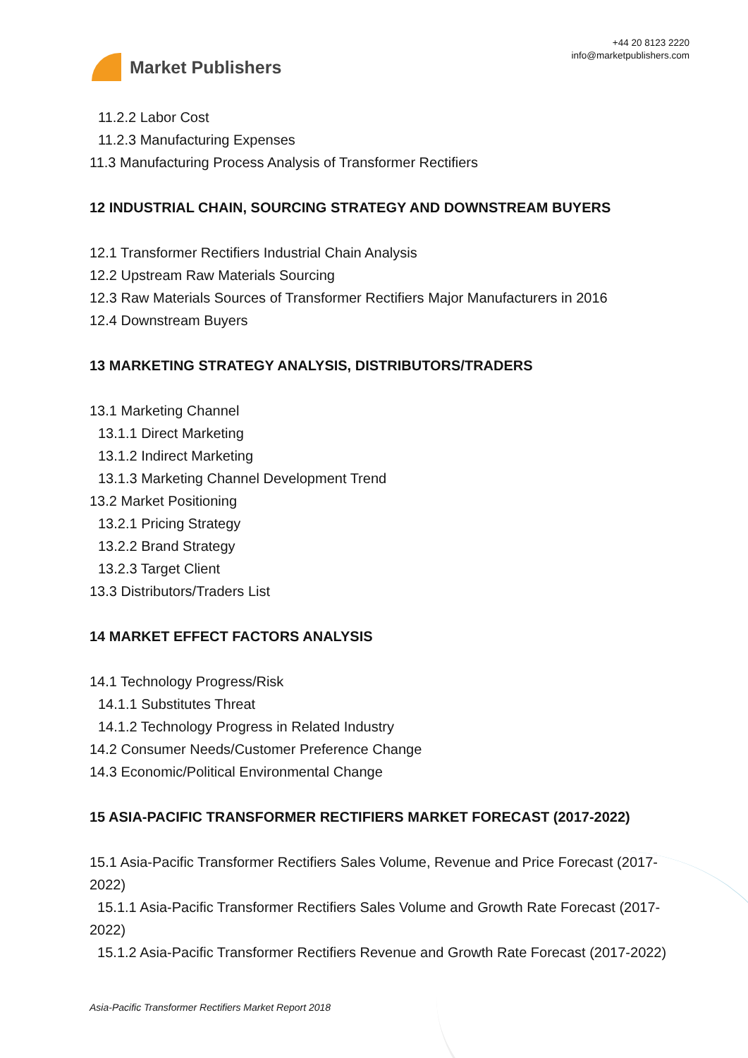Market Publishers
+44 20 8123 2220
info@marketpublishers.com
11.2.2 Labor Cost
11.2.3 Manufacturing Expenses
11.3 Manufacturing Process Analysis of Transformer Rectifiers
12 INDUSTRIAL CHAIN, SOURCING STRATEGY AND DOWNSTREAM BUYERS
12.1 Transformer Rectifiers Industrial Chain Analysis
12.2 Upstream Raw Materials Sourcing
12.3 Raw Materials Sources of Transformer Rectifiers Major Manufacturers in 2016
12.4 Downstream Buyers
13 MARKETING STRATEGY ANALYSIS, DISTRIBUTORS/TRADERS
13.1 Marketing Channel
13.1.1 Direct Marketing
13.1.2 Indirect Marketing
13.1.3 Marketing Channel Development Trend
13.2 Market Positioning
13.2.1 Pricing Strategy
13.2.2 Brand Strategy
13.2.3 Target Client
13.3 Distributors/Traders List
14 MARKET EFFECT FACTORS ANALYSIS
14.1 Technology Progress/Risk
14.1.1 Substitutes Threat
14.1.2 Technology Progress in Related Industry
14.2 Consumer Needs/Customer Preference Change
14.3 Economic/Political Environmental Change
15 ASIA-PACIFIC TRANSFORMER RECTIFIERS MARKET FORECAST (2017-2022)
15.1 Asia-Pacific Transformer Rectifiers Sales Volume, Revenue and Price Forecast (2017-2022)
15.1.1 Asia-Pacific Transformer Rectifiers Sales Volume and Growth Rate Forecast (2017-2022)
15.1.2 Asia-Pacific Transformer Rectifiers Revenue and Growth Rate Forecast (2017-2022)
Asia-Pacific Transformer Rectifiers Market Report 2018